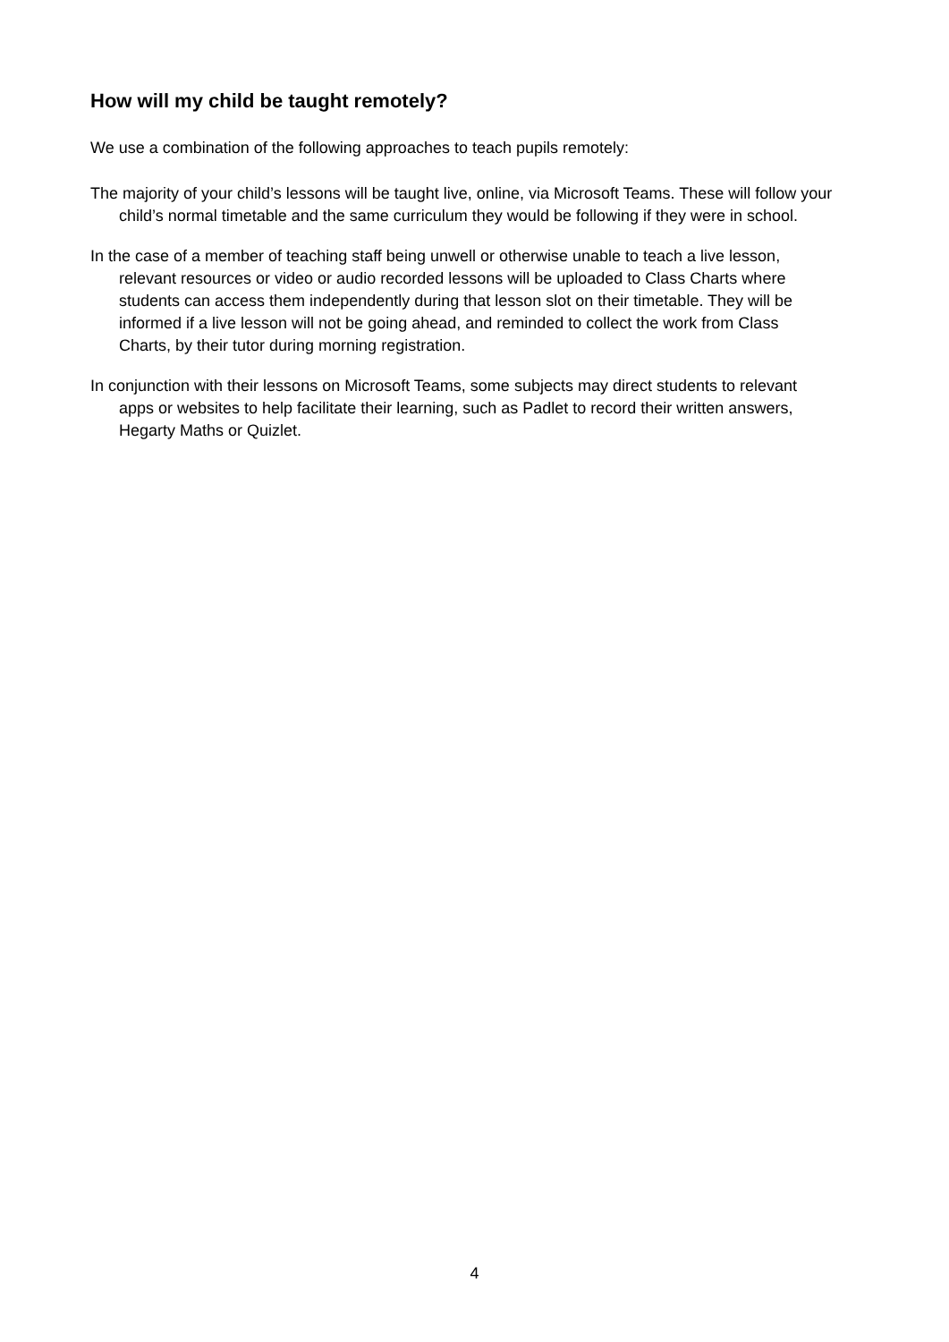How will my child be taught remotely?
We use a combination of the following approaches to teach pupils remotely:
The majority of your child’s lessons will be taught live, online, via Microsoft Teams. These will follow your child’s normal timetable and the same curriculum they would be following if they were in school.
In the case of a member of teaching staff being unwell or otherwise unable to teach a live lesson, relevant resources or video or audio recorded lessons will be uploaded to Class Charts where students can access them independently during that lesson slot on their timetable. They will be informed if a live lesson will not be going ahead, and reminded to collect the work from Class Charts, by their tutor during morning registration.
In conjunction with their lessons on Microsoft Teams, some subjects may direct students to relevant apps or websites to help facilitate their learning, such as Padlet to record their written answers, Hegarty Maths or Quizlet.
4